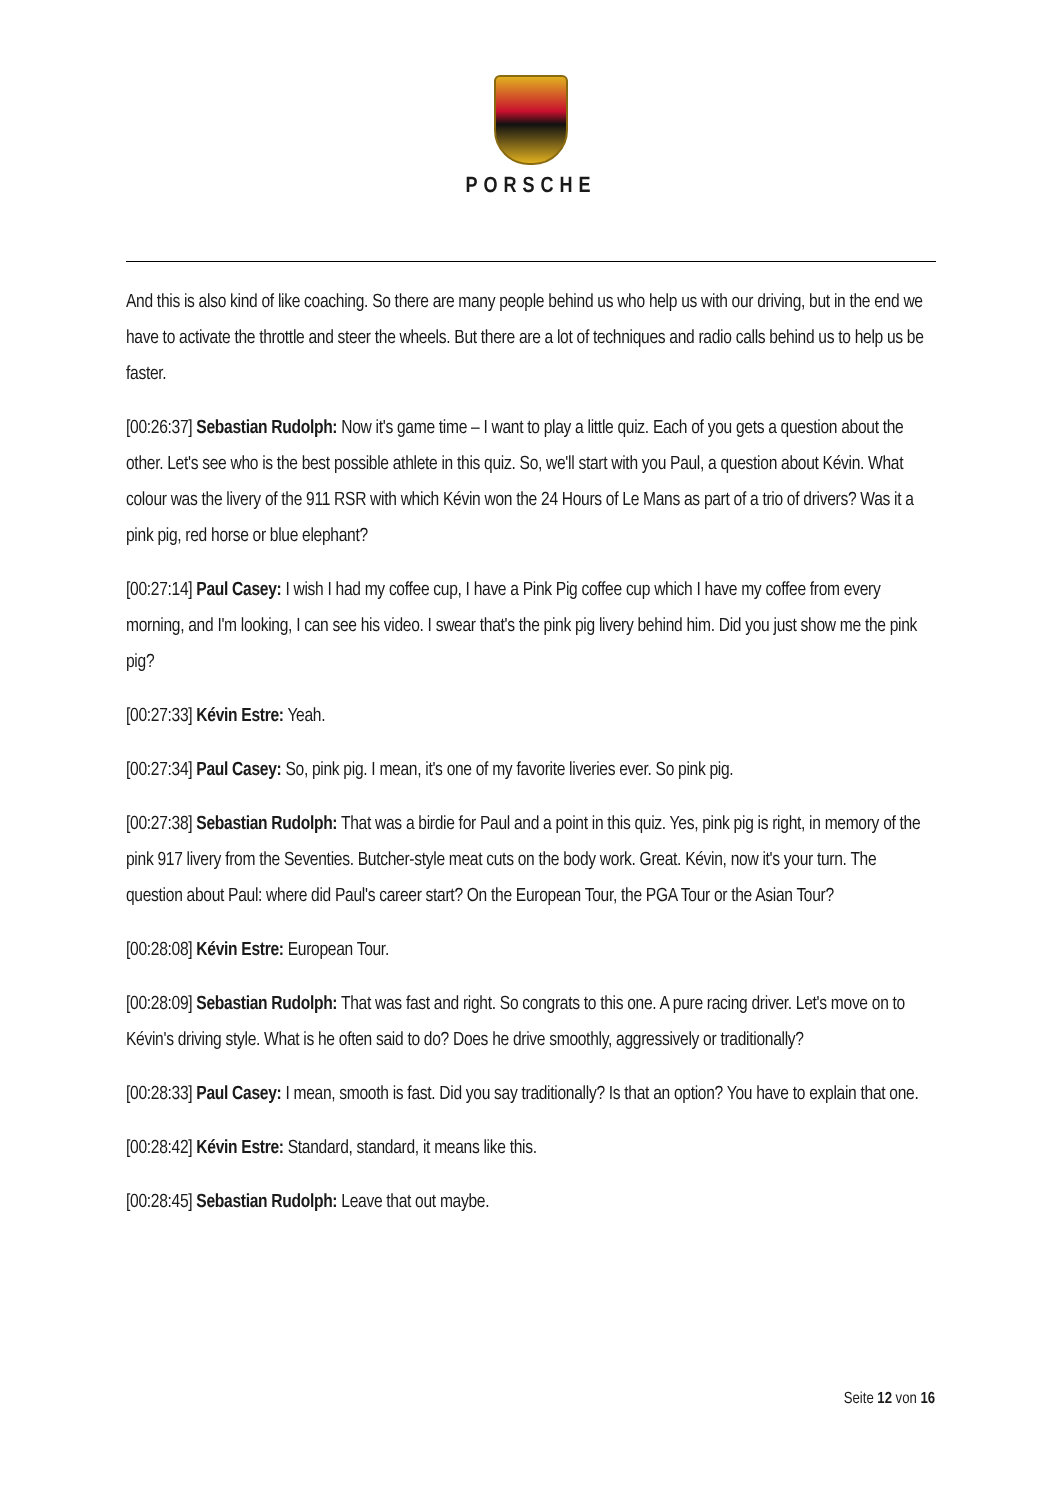PORSCHE
And this is also kind of like coaching. So there are many people behind us who help us with our driving, but in the end we have to activate the throttle and steer the wheels. But there are a lot of techniques and radio calls behind us to help us be faster.
[00:26:37] Sebastian Rudolph: Now it's game time – I want to play a little quiz. Each of you gets a question about the other. Let's see who is the best possible athlete in this quiz. So, we'll start with you Paul, a question about Kévin. What colour was the livery of the 911 RSR with which Kévin won the 24 Hours of Le Mans as part of a trio of drivers? Was it a pink pig, red horse or blue elephant?
[00:27:14] Paul Casey: I wish I had my coffee cup, I have a Pink Pig coffee cup which I have my coffee from every morning, and I'm looking, I can see his video. I swear that's the pink pig livery behind him. Did you just show me the pink pig?
[00:27:33] Kévin Estre: Yeah.
[00:27:34] Paul Casey: So, pink pig. I mean, it's one of my favorite liveries ever. So pink pig.
[00:27:38] Sebastian Rudolph: That was a birdie for Paul and a point in this quiz. Yes, pink pig is right, in memory of the pink 917 livery from the Seventies. Butcher-style meat cuts on the body work. Great. Kévin, now it's your turn. The question about Paul: where did Paul's career start? On the European Tour, the PGA Tour or the Asian Tour?
[00:28:08] Kévin Estre: European Tour.
[00:28:09] Sebastian Rudolph: That was fast and right. So congrats to this one. A pure racing driver. Let's move on to Kévin's driving style. What is he often said to do? Does he drive smoothly, aggressively or traditionally?
[00:28:33] Paul Casey: I mean, smooth is fast. Did you say traditionally? Is that an option? You have to explain that one.
[00:28:42] Kévin Estre: Standard, standard, it means like this.
[00:28:45] Sebastian Rudolph: Leave that out maybe.
Seite 12 von 16